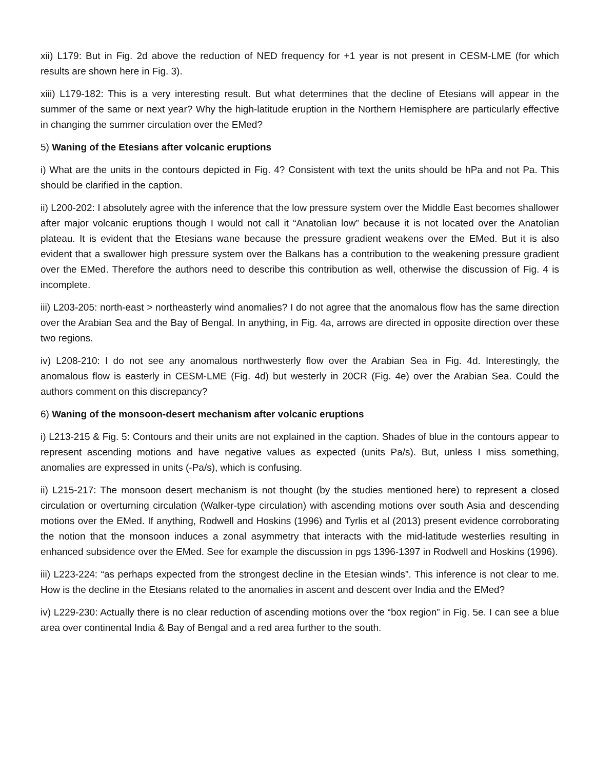xii) L179: But in Fig. 2d above the reduction of NED frequency for +1 year is not present in CESM-LME (for which results are shown here in Fig. 3).
xiii) L179-182: This is a very interesting result. But what determines that the decline of Etesians will appear in the summer of the same or next year? Why the high-latitude eruption in the Northern Hemisphere are particularly effective in changing the summer circulation over the EMed?
5) Waning of the Etesians after volcanic eruptions
i) What are the units in the contours depicted in Fig. 4? Consistent with text the units should be hPa and not Pa. This should be clarified in the caption.
ii) L200-202: I absolutely agree with the inference that the low pressure system over the Middle East becomes shallower after major volcanic eruptions though I would not call it “Anatolian low” because it is not located over the Anatolian plateau. It is evident that the Etesians wane because the pressure gradient weakens over the EMed. But it is also evident that a swallower high pressure system over the Balkans has a contribution to the weakening pressure gradient over the EMed. Therefore the authors need to describe this contribution as well, otherwise the discussion of Fig. 4 is incomplete.
iii) L203-205: north-east > northeasterly wind anomalies? I do not agree that the anomalous flow has the same direction over the Arabian Sea and the Bay of Bengal. In anything, in Fig. 4a, arrows are directed in opposite direction over these two regions.
iv) L208-210: I do not see any anomalous northwesterly flow over the Arabian Sea in Fig. 4d. Interestingly, the anomalous flow is easterly in CESM-LME (Fig. 4d) but westerly in 20CR (Fig. 4e) over the Arabian Sea. Could the authors comment on this discrepancy?
6) Waning of the monsoon-desert mechanism after volcanic eruptions
i) L213-215 & Fig. 5: Contours and their units are not explained in the caption. Shades of blue in the contours appear to represent ascending motions and have negative values as expected (units Pa/s). But, unless I miss something, anomalies are expressed in units (-Pa/s), which is confusing.
ii) L215-217: The monsoon desert mechanism is not thought (by the studies mentioned here) to represent a closed circulation or overturning circulation (Walker-type circulation) with ascending motions over south Asia and descending motions over the EMed. If anything, Rodwell and Hoskins (1996) and Tyrlis et al (2013) present evidence corroborating the notion that the monsoon induces a zonal asymmetry that interacts with the mid-latitude westerlies resulting in enhanced subsidence over the EMed. See for example the discussion in pgs 1396-1397 in Rodwell and Hoskins (1996).
iii) L223-224: “as perhaps expected from the strongest decline in the Etesian winds”. This inference is not clear to me. How is the decline in the Etesians related to the anomalies in ascent and descent over India and the EMed?
iv) L229-230: Actually there is no clear reduction of ascending motions over the “box region” in Fig. 5e. I can see a blue area over continental India & Bay of Bengal and a red area further to the south.